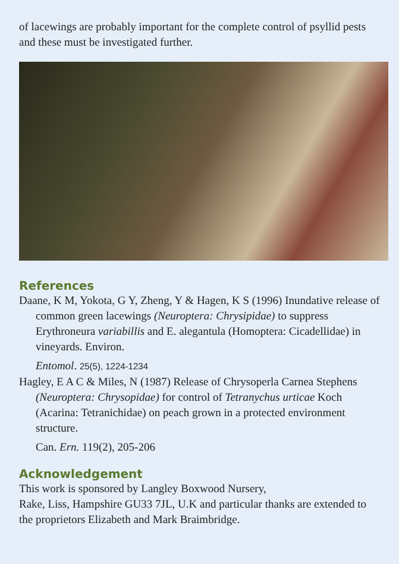of lacewings are probably important for the complete control of psyllid pests and these must be investigated further.
References
Daane, K M, Yokota, G Y, Zheng, Y & Hagen, K S (1996) Inundative release of common green lacewings (Neuroptera: Chrysipidae) to suppress Erythroneura variabillis and E. alegantula (Homoptera: Cicadellidae) in vineyards. Environ.
Entomol. 25(5), 1224-1234
Hagley, E A C & Miles, N (1987) Release of Chrysoperla Carnea Stephens (Neuroptera: Chrysopidae) for control of Tetranychus urticae Koch (Acarina: Tetranichidae) on peach grown in a protected environment structure.
Can. Ern. 119(2), 205-206
Acknowledgement
This work is sponsored by Langley Boxwood Nursery,
Rake, Liss, Hampshire GU33 7JL, U.K and particular thanks are extended to the proprietors Elizabeth and Mark Braimbridge.